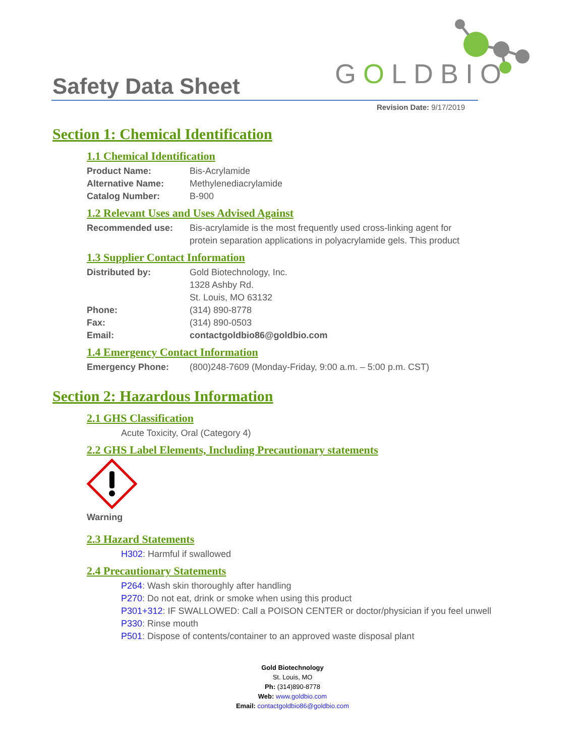Safety Data Sheet
GOLDBIO
Revision Date: 9/17/2019
Section 1: Chemical Identification
1.1 Chemical Identification
Product Name: Bis-Acrylamide
Alternative Name: Methylenediacrylamide
Catalog Number: B-900
1.2 Relevant Uses and Uses Advised Against
Recommended use: Bis-acrylamide is the most frequently used cross-linking agent for
protein separation applications in polyacrylamide gels. This product
1.3 Supplier Contact Information
Distributed by: Gold Biotechnology, Inc.
1328 Ashby Rd.
St. Louis, MO 63132
Phone: (314) 890-8778
Fax: (314) 890-0503
Email: contactgoldbio86@goldbio.com
1.4 Emergency Contact Information
Emergency Phone: (800)248-7609 (Monday-Friday, 9:00 a.m. – 5:00 p.m. CST)
Section 2: Hazardous Information
2.1 GHS Classification
Acute Toxicity, Oral (Category 4)
2.2 GHS Label Elements, Including Precautionary statements
Warning
2.3 Hazard Statements
H302: Harmful if swallowed
2.4 Precautionary Statements
P264: Wash skin thoroughly after handling
P270: Do not eat, drink or smoke when using this product
P301+312: IF SWALLOWED: Call a POISON CENTER or doctor/physician if you feel unwell
P330: Rinse mouth
P501: Dispose of contents/container to an approved waste disposal plant
Gold Biotechnology
St. Louis, MO
Ph: (314)890-8778
Web: www.goldbio.com
Email: contactgoldbio86@goldbio.com